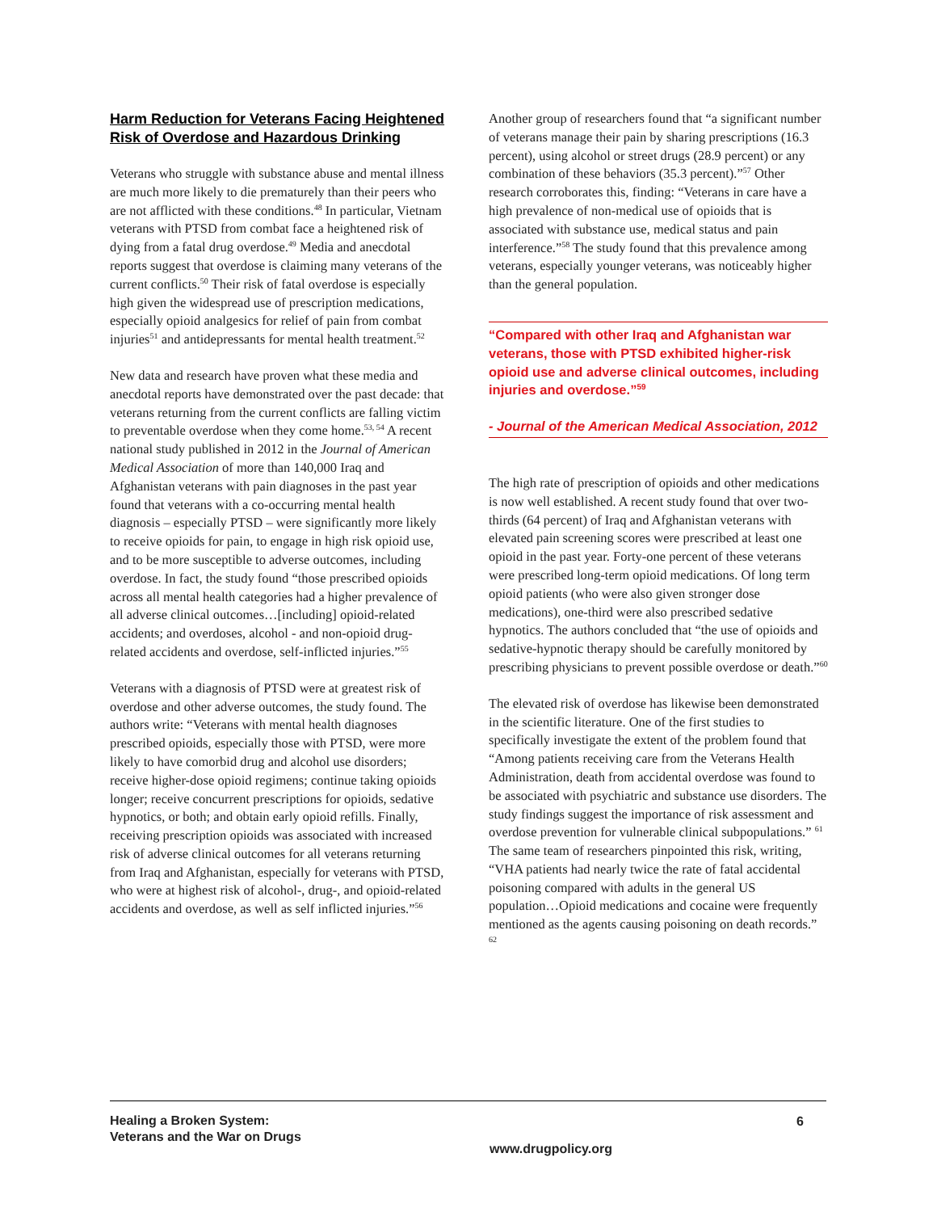Harm Reduction for Veterans Facing Heightened Risk of Overdose and Hazardous Drinking
Veterans who struggle with substance abuse and mental illness are much more likely to die prematurely than their peers who are not afflicted with these conditions.<sup>48</sup> In particular, Vietnam veterans with PTSD from combat face a heightened risk of dying from a fatal drug overdose.<sup>49</sup> Media and anecdotal reports suggest that overdose is claiming many veterans of the current conflicts.<sup>50</sup> Their risk of fatal overdose is especially high given the widespread use of prescription medications, especially opioid analgesics for relief of pain from combat injuries<sup>51</sup> and antidepressants for mental health treatment.<sup>52</sup>
New data and research have proven what these media and anecdotal reports have demonstrated over the past decade: that veterans returning from the current conflicts are falling victim to preventable overdose when they come home.<sup>53, 54</sup> A recent national study published in 2012 in the Journal of American Medical Association of more than 140,000 Iraq and Afghanistan veterans with pain diagnoses in the past year found that veterans with a co-occurring mental health diagnosis – especially PTSD – were significantly more likely to receive opioids for pain, to engage in high risk opioid use, and to be more susceptible to adverse outcomes, including overdose. In fact, the study found “those prescribed opioids across all mental health categories had a higher prevalence of all adverse clinical outcomes…[including] opioid-related accidents; and overdoses, alcohol - and non-opioid drug-related accidents and overdose, self-inflicted injuries.”<sup>55</sup>
Veterans with a diagnosis of PTSD were at greatest risk of overdose and other adverse outcomes, the study found. The authors write: “Veterans with mental health diagnoses prescribed opioids, especially those with PTSD, were more likely to have comorbid drug and alcohol use disorders; receive higher-dose opioid regimens; continue taking opioids longer; receive concurrent prescriptions for opioids, sedative hypnotics, or both; and obtain early opioid refills. Finally, receiving prescription opioids was associated with increased risk of adverse clinical outcomes for all veterans returning from Iraq and Afghanistan, especially for veterans with PTSD, who were at highest risk of alcohol-, drug-, and opioid-related accidents and overdose, as well as self inflicted injuries.”<sup>56</sup>
Another group of researchers found that “a significant number of veterans manage their pain by sharing prescriptions (16.3 percent), using alcohol or street drugs (28.9 percent) or any combination of these behaviors (35.3 percent).”<sup>57</sup> Other research corroborates this, finding: “Veterans in care have a high prevalence of non-medical use of opioids that is associated with substance use, medical status and pain interference.”<sup>58</sup> The study found that this prevalence among veterans, especially younger veterans, was noticeably higher than the general population.
“Compared with other Iraq and Afghanistan war veterans, those with PTSD exhibited higher-risk opioid use and adverse clinical outcomes, including injuries and overdose.”<sup>59</sup>
- Journal of the American Medical Association, 2012
The high rate of prescription of opioids and other medications is now well established. A recent study found that over two-thirds (64 percent) of Iraq and Afghanistan veterans with elevated pain screening scores were prescribed at least one opioid in the past year. Forty-one percent of these veterans were prescribed long-term opioid medications. Of long term opioid patients (who were also given stronger dose medications), one-third were also prescribed sedative hypnotics. The authors concluded that “the use of opioids and sedative-hypnotic therapy should be carefully monitored by prescribing physicians to prevent possible overdose or death.”<sup>60</sup>
The elevated risk of overdose has likewise been demonstrated in the scientific literature. One of the first studies to specifically investigate the extent of the problem found that “Among patients receiving care from the Veterans Health Administration, death from accidental overdose was found to be associated with psychiatric and substance use disorders. The study findings suggest the importance of risk assessment and overdose prevention for vulnerable clinical subpopulations.” <sup>61</sup> The same team of researchers pinpointed this risk, writing, “VHA patients had nearly twice the rate of fatal accidental poisoning compared with adults in the general US population…Opioid medications and cocaine were frequently mentioned as the agents causing poisoning on death records.” <sup>62</sup>
Healing a Broken System:
Veterans and the War on Drugs
www.drugpolicy.org
6